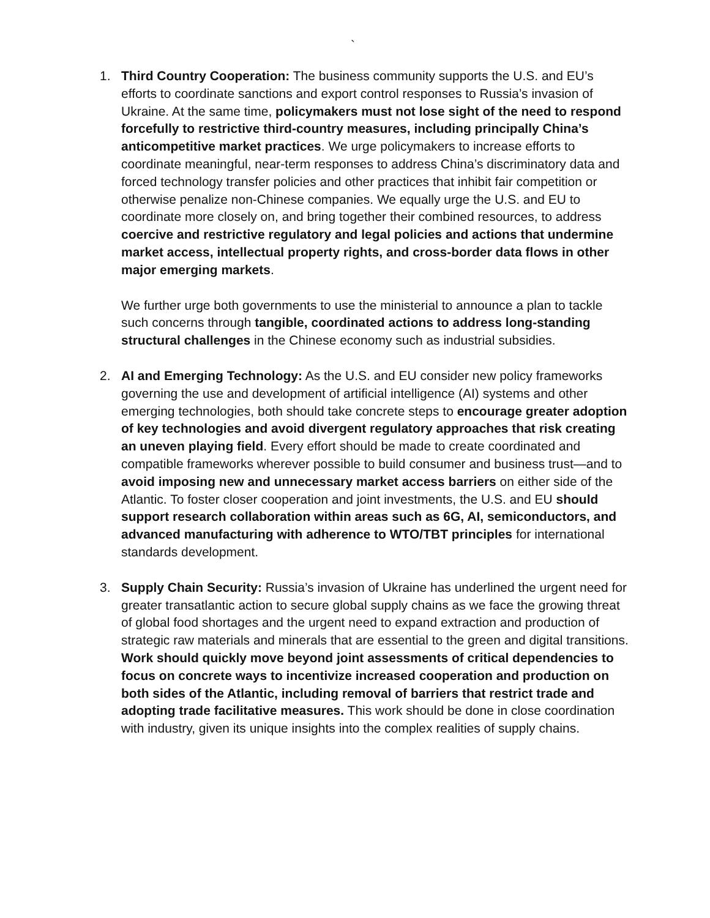`
1. Third Country Cooperation: The business community supports the U.S. and EU’s efforts to coordinate sanctions and export control responses to Russia’s invasion of Ukraine. At the same time, policymakers must not lose sight of the need to respond forcefully to restrictive third-country measures, including principally China’s anticompetitive market practices. We urge policymakers to increase efforts to coordinate meaningful, near-term responses to address China’s discriminatory data and forced technology transfer policies and other practices that inhibit fair competition or otherwise penalize non-Chinese companies. We equally urge the U.S. and EU to coordinate more closely on, and bring together their combined resources, to address coercive and restrictive regulatory and legal policies and actions that undermine market access, intellectual property rights, and cross-border data flows in other major emerging markets.
We further urge both governments to use the ministerial to announce a plan to tackle such concerns through tangible, coordinated actions to address long-standing structural challenges in the Chinese economy such as industrial subsidies.
2. AI and Emerging Technology: As the U.S. and EU consider new policy frameworks governing the use and development of artificial intelligence (AI) systems and other emerging technologies, both should take concrete steps to encourage greater adoption of key technologies and avoid divergent regulatory approaches that risk creating an uneven playing field. Every effort should be made to create coordinated and compatible frameworks wherever possible to build consumer and business trust—and to avoid imposing new and unnecessary market access barriers on either side of the Atlantic. To foster closer cooperation and joint investments, the U.S. and EU should support research collaboration within areas such as 6G, AI, semiconductors, and advanced manufacturing with adherence to WTO/TBT principles for international standards development.
3. Supply Chain Security: Russia’s invasion of Ukraine has underlined the urgent need for greater transatlantic action to secure global supply chains as we face the growing threat of global food shortages and the urgent need to expand extraction and production of strategic raw materials and minerals that are essential to the green and digital transitions. Work should quickly move beyond joint assessments of critical dependencies to focus on concrete ways to incentivize increased cooperation and production on both sides of the Atlantic, including removal of barriers that restrict trade and adopting trade facilitative measures. This work should be done in close coordination with industry, given its unique insights into the complex realities of supply chains.